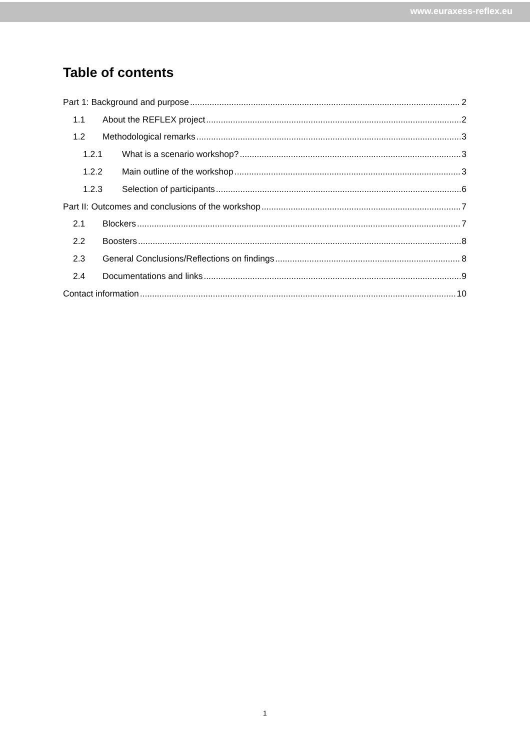www.euraxess-reflex.eu
Table of contents
Part 1: Background and purpose 2
1.1 About the REFLEX project 2
1.2 Methodological remarks 3
1.2.1 What is a scenario workshop? 3
1.2.2 Main outline of the workshop 3
1.2.3 Selection of participants 6
Part II: Outcomes and conclusions of the workshop 7
2.1 Blockers 7
2.2 Boosters 8
2.3 General Conclusions/Reflections on findings 8
2.4 Documentations and links 9
Contact information 10
1